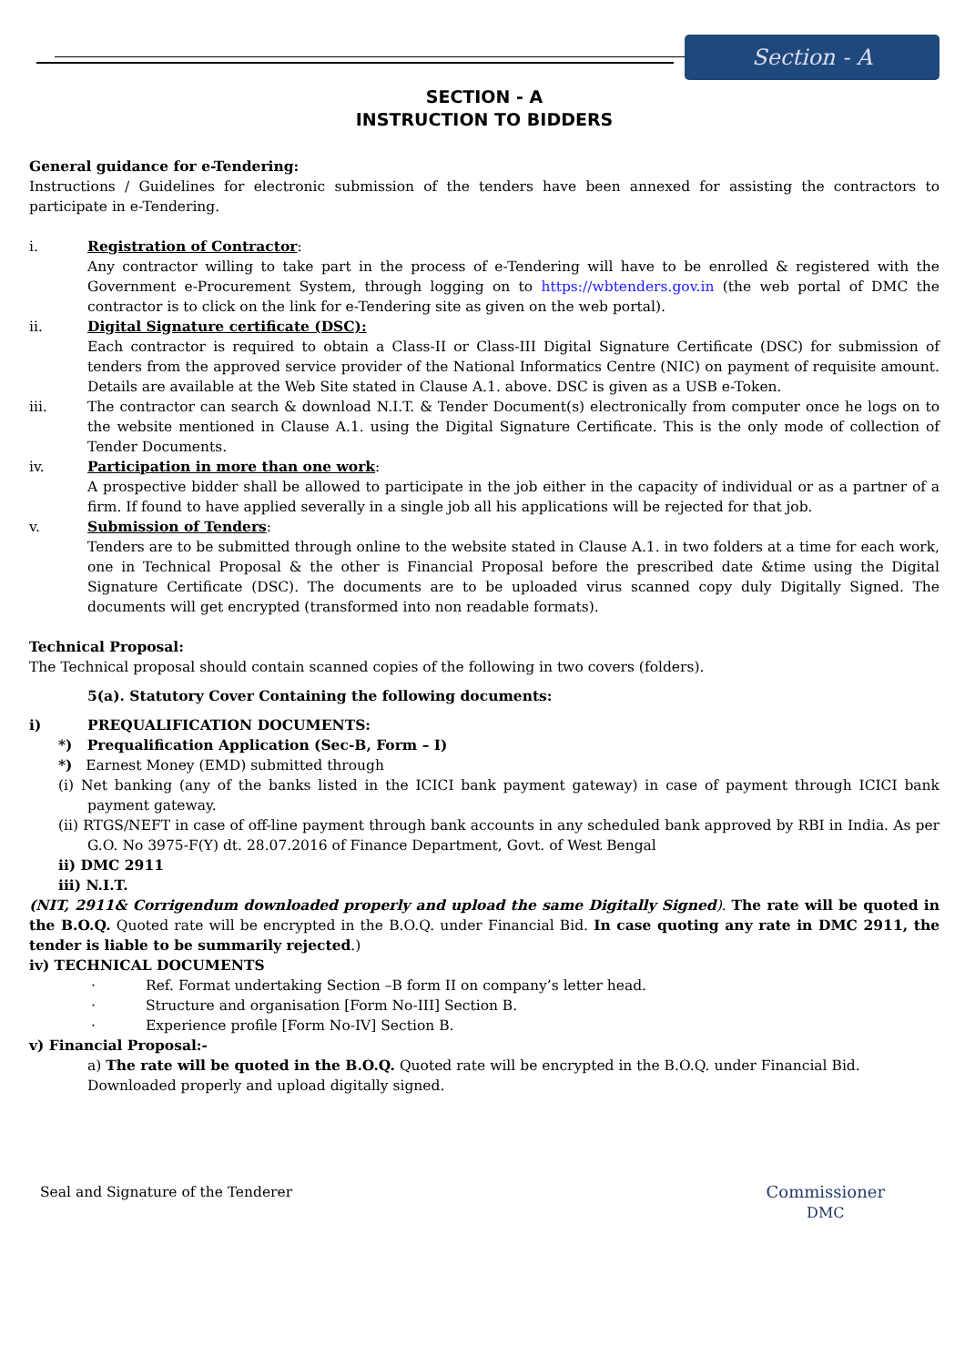Section - A
SECTION - A
INSTRUCTION TO BIDDERS
General guidance for e-Tendering:
Instructions / Guidelines for electronic submission of the tenders have been annexed for assisting the contractors to participate in e-Tendering.
i. Registration of Contractor:
Any contractor willing to take part in the process of e-Tendering will have to be enrolled & registered with the Government e-Procurement System, through logging on to https://wbtenders.gov.in (the web portal of DMC the contractor is to click on the link for e-Tendering site as given on the web portal).
ii. Digital Signature certificate (DSC):
Each contractor is required to obtain a Class-II or Class-III Digital Signature Certificate (DSC) for submission of tenders from the approved service provider of the National Informatics Centre (NIC) on payment of requisite amount. Details are available at the Web Site stated in Clause A.1. above. DSC is given as a USB e-Token.
iii. The contractor can search & download N.I.T. & Tender Document(s) electronically from computer once he logs on to the website mentioned in Clause A.1. using the Digital Signature Certificate. This is the only mode of collection of Tender Documents.
iv. Participation in more than one work:
A prospective bidder shall be allowed to participate in the job either in the capacity of individual or as a partner of a firm. If found to have applied severally in a single job all his applications will be rejected for that job.
v. Submission of Tenders:
Tenders are to be submitted through online to the website stated in Clause A.1. in two folders at a time for each work, one in Technical Proposal & the other is Financial Proposal before the prescribed date &time using the Digital Signature Certificate (DSC). The documents are to be uploaded virus scanned copy duly Digitally Signed. The documents will get encrypted (transformed into non readable formats).
Technical Proposal:
The Technical proposal should contain scanned copies of the following in two covers (folders).
5(a). Statutory Cover Containing the following documents:
i) PREQUALIFICATION DOCUMENTS:
*) Prequalification Application (Sec-B, Form – I)
*) Earnest Money (EMD) submitted through
(i) Net banking (any of the banks listed in the ICICI bank payment gateway) in case of payment through ICICI bank payment gateway.
(ii) RTGS/NEFT in case of off-line payment through bank accounts in any scheduled bank approved by RBI in India. As per G.O. No 3975-F(Y) dt. 28.07.2016 of Finance Department, Govt. of West Bengal
ii) DMC 2911
iii) N.I.T.
(NIT, 2911& Corrigendum downloaded properly and upload the same Digitally Signed). The rate will be quoted in the B.O.Q. Quoted rate will be encrypted in the B.O.Q. under Financial Bid. In case quoting any rate in DMC 2911, the tender is liable to be summarily rejected.)
iv) TECHNICAL DOCUMENTS
· Ref. Format undertaking Section –B form II on company’s letter head.
· Structure and organisation [Form No-III] Section B.
· Experience profile [Form No-IV] Section B.
v) Financial Proposal:-
a) The rate will be quoted in the B.O.Q. Quoted rate will be encrypted in the B.O.Q. under Financial Bid.
Downloaded properly and upload digitally signed.
Seal and Signature of the Tenderer
Commissioner
DMC